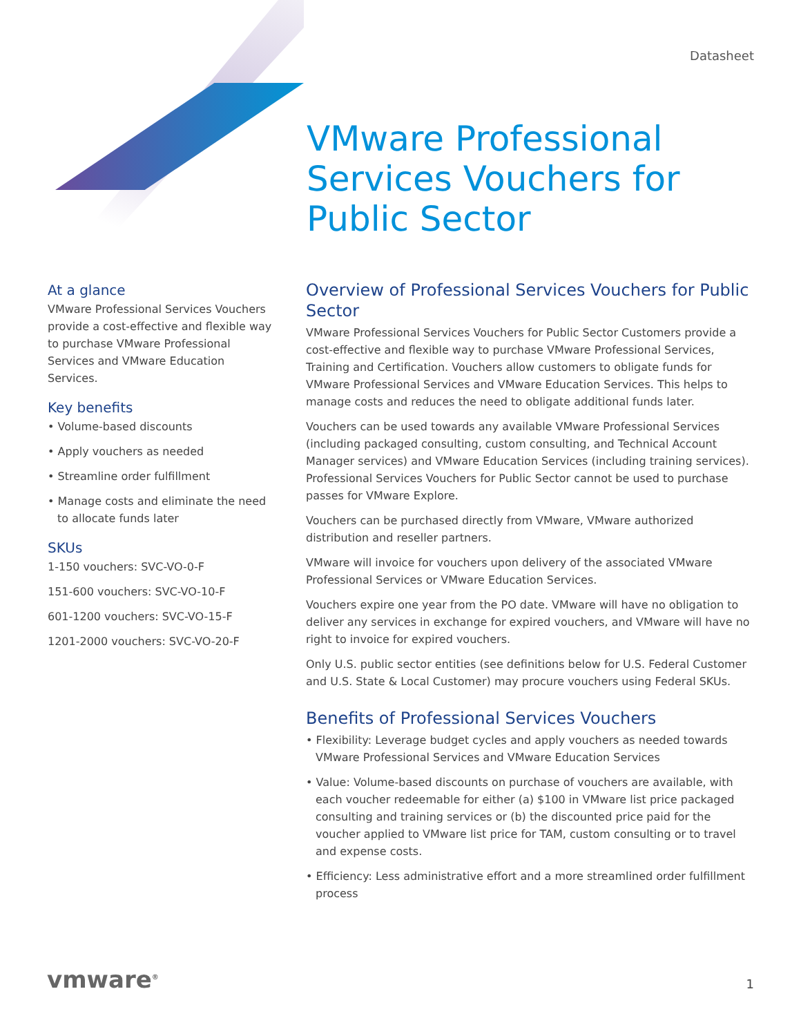Datasheet
VMware Professional
Services Vouchers for
Public Sector
At a glance
VMware Professional Services Vouchers provide a cost-effective and flexible way to purchase VMware Professional Services and VMware Education Services.
Key benefits
• Volume-based discounts
• Apply vouchers as needed
• Streamline order fulfillment
• Manage costs and eliminate the need to allocate funds later
SKUs
1-150 vouchers: SVC-VO-0-F
151-600 vouchers: SVC-VO-10-F
601-1200 vouchers: SVC-VO-15-F
1201-2000 vouchers: SVC-VO-20-F
Overview of Professional Services Vouchers for Public Sector
VMware Professional Services Vouchers for Public Sector Customers provide a cost-effective and flexible way to purchase VMware Professional Services, Training and Certification. Vouchers allow customers to obligate funds for VMware Professional Services and VMware Education Services. This helps to manage costs and reduces the need to obligate additional funds later.
Vouchers can be used towards any available VMware Professional Services (including packaged consulting, custom consulting, and Technical Account Manager services) and VMware Education Services (including training services). Professional Services Vouchers for Public Sector cannot be used to purchase passes for VMware Explore.
Vouchers can be purchased directly from VMware, VMware authorized distribution and reseller partners.
VMware will invoice for vouchers upon delivery of the associated VMware Professional Services or VMware Education Services.
Vouchers expire one year from the PO date. VMware will have no obligation to deliver any services in exchange for expired vouchers, and VMware will have no right to invoice for expired vouchers.
Only U.S. public sector entities (see definitions below for U.S. Federal Customer and U.S. State & Local Customer) may procure vouchers using Federal SKUs.
Benefits of Professional Services Vouchers
• Flexibility: Leverage budget cycles and apply vouchers as needed towards VMware Professional Services and VMware Education Services
• Value: Volume-based discounts on purchase of vouchers are available, with each voucher redeemable for either (a) $100 in VMware list price packaged consulting and training services or (b) the discounted price paid for the voucher applied to VMware list price for TAM, custom consulting or to travel and expense costs.
• Efficiency: Less administrative effort and a more streamlined order fulfillment process
vmware<sup>®</sup> 1